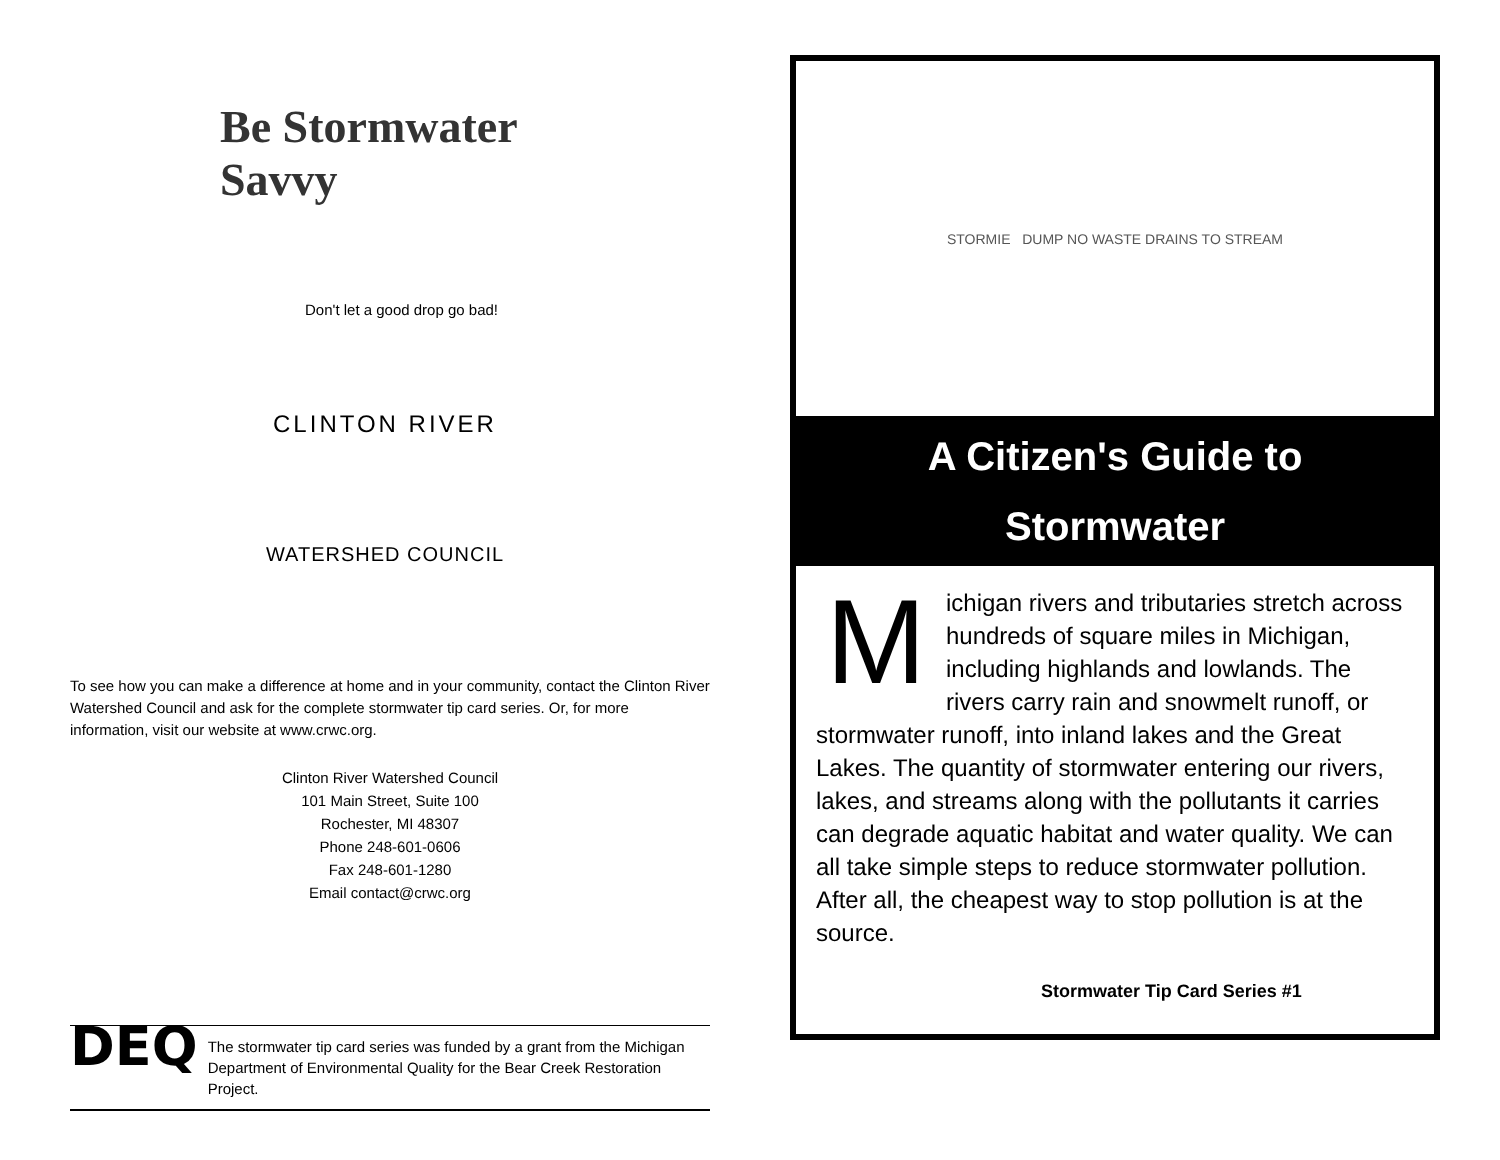Be Stormwater Savvy
Don't let a good drop go bad!
CLINTON RIVER
WATERSHED COUNCIL
To see how you can make a difference at home and in your community, contact the Clinton River Watershed Council and ask for the complete stormwater tip card series. Or, for more information, visit our website at www.crwc.org.
Clinton River Watershed Council
101 Main Street, Suite 100
Rochester, MI 48307
Phone 248-601-0606
Fax 248-601-1280
Email contact@crwc.org
DEQ
The stormwater tip card series was funded by a grant from the Michigan Department of Environmental Quality for the Bear Creek Restoration Project.
STORMIE DUMP NO WASTE DRAINS TO STREAM
A Citizen's Guide to
Stormwater
Michigan rivers and tributaries stretch across hundreds of square miles in Michigan, including highlands and lowlands. The rivers carry rain and snowmelt runoff, or stormwater runoff, into inland lakes and the Great Lakes. The quantity of stormwater entering our rivers, lakes, and streams along with the pollutants it carries can degrade aquatic habitat and water quality. We can all take simple steps to reduce stormwater pollution. After all, the cheapest way to stop pollution is at the source.
Stormwater Tip Card Series #1